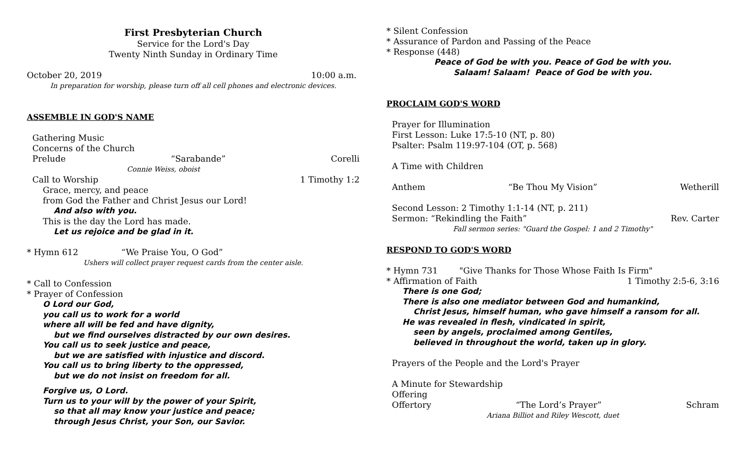First Presbyterian Church
Service for the Lord's Day
Twenty Ninth Sunday in Ordinary Time
October 20, 2019 10:00 a.m.
In preparation for worship, please turn off all cell phones and electronic devices.
ASSEMBLE IN GOD'S NAME
Gathering Music
Concerns of the Church
Prelude “Sarabande” Corelli
Connie Weiss, oboist
Call to Worship 1 Timothy 1:2
Grace, mercy, and peace
from God the Father and Christ Jesus our Lord!
And also with you.
This is the day the Lord has made.
Let us rejoice and be glad in it.
* Hymn 612 “We Praise You, O God”
Ushers will collect prayer request cards from the center aisle.
* Call to Confession
* Prayer of Confession
O Lord our God,
you call us to work for a world
where all will be fed and have dignity,
but we find ourselves distracted by our own desires.
You call us to seek justice and peace,
but we are satisfied with injustice and discord.
You call us to bring liberty to the oppressed,
but we do not insist on freedom for all.
Forgive us, O Lord.
Turn us to your will by the power of your Spirit,
so that all may know your justice and peace;
through Jesus Christ, your Son, our Savior.
* Silent Confession
* Assurance of Pardon and Passing of the Peace
* Response (448)
Peace of God be with you. Peace of God be with you.
Salaam! Salaam! Peace of God be with you.
PROCLAIM GOD'S WORD
Prayer for Illumination
First Lesson: Luke 17:5-10 (NT, p. 80)
Psalter: Psalm 119:97-104 (OT, p. 568)
A Time with Children
Anthem “Be Thou My Vision” Wetherill
Second Lesson: 2 Timothy 1:1-14 (NT, p. 211)
Sermon: “Rekindling the Faith” Rev. Carter
Fall sermon series: "Guard the Gospel: 1 and 2 Timothy"
RESPOND TO GOD'S WORD
* Hymn 731 "Give Thanks for Those Whose Faith Is Firm"
* Affirmation of Faith 1 Timothy 2:5-6, 3:16
There is one God;
There is also one mediator between God and humankind,
Christ Jesus, himself human, who gave himself a ransom for all.
He was revealed in flesh, vindicated in spirit,
seen by angels, proclaimed among Gentiles,
believed in throughout the world, taken up in glory.
Prayers of the People and the Lord's Prayer
A Minute for Stewardship
Offering
Offertory “The Lord’s Prayer” Schram
Ariana Billiot and Riley Wescott, duet